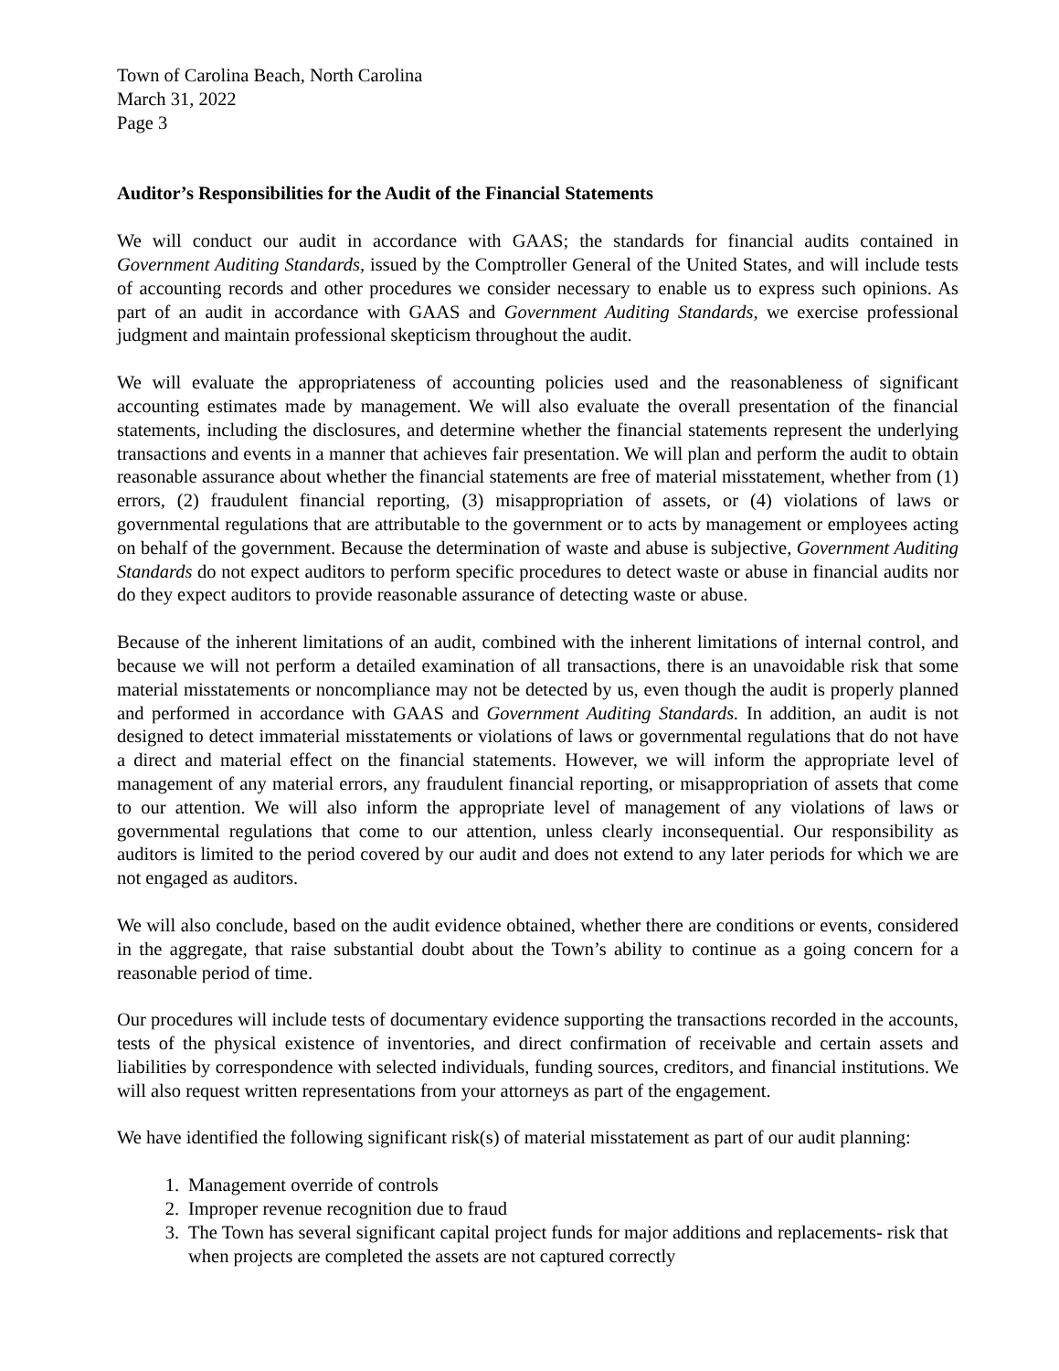Town of Carolina Beach, North Carolina
March 31, 2022
Page 3
Auditor’s Responsibilities for the Audit of the Financial Statements
We will conduct our audit in accordance with GAAS; the standards for financial audits contained in Government Auditing Standards, issued by the Comptroller General of the United States, and will include tests of accounting records and other procedures we consider necessary to enable us to express such opinions. As part of an audit in accordance with GAAS and Government Auditing Standards, we exercise professional judgment and maintain professional skepticism throughout the audit.
We will evaluate the appropriateness of accounting policies used and the reasonableness of significant accounting estimates made by management. We will also evaluate the overall presentation of the financial statements, including the disclosures, and determine whether the financial statements represent the underlying transactions and events in a manner that achieves fair presentation. We will plan and perform the audit to obtain reasonable assurance about whether the financial statements are free of material misstatement, whether from (1) errors, (2) fraudulent financial reporting, (3) misappropriation of assets, or (4) violations of laws or governmental regulations that are attributable to the government or to acts by management or employees acting on behalf of the government. Because the determination of waste and abuse is subjective, Government Auditing Standards do not expect auditors to perform specific procedures to detect waste or abuse in financial audits nor do they expect auditors to provide reasonable assurance of detecting waste or abuse.
Because of the inherent limitations of an audit, combined with the inherent limitations of internal control, and because we will not perform a detailed examination of all transactions, there is an unavoidable risk that some material misstatements or noncompliance may not be detected by us, even though the audit is properly planned and performed in accordance with GAAS and Government Auditing Standards. In addition, an audit is not designed to detect immaterial misstatements or violations of laws or governmental regulations that do not have a direct and material effect on the financial statements. However, we will inform the appropriate level of management of any material errors, any fraudulent financial reporting, or misappropriation of assets that come to our attention. We will also inform the appropriate level of management of any violations of laws or governmental regulations that come to our attention, unless clearly inconsequential. Our responsibility as auditors is limited to the period covered by our audit and does not extend to any later periods for which we are not engaged as auditors.
We will also conclude, based on the audit evidence obtained, whether there are conditions or events, considered in the aggregate, that raise substantial doubt about the Town’s ability to continue as a going concern for a reasonable period of time.
Our procedures will include tests of documentary evidence supporting the transactions recorded in the accounts, tests of the physical existence of inventories, and direct confirmation of receivable and certain assets and liabilities by correspondence with selected individuals, funding sources, creditors, and financial institutions. We will also request written representations from your attorneys as part of the engagement.
We have identified the following significant risk(s) of material misstatement as part of our audit planning:
1. Management override of controls
2. Improper revenue recognition due to fraud
3. The Town has several significant capital project funds for major additions and replacements- risk that when projects are completed the assets are not captured correctly